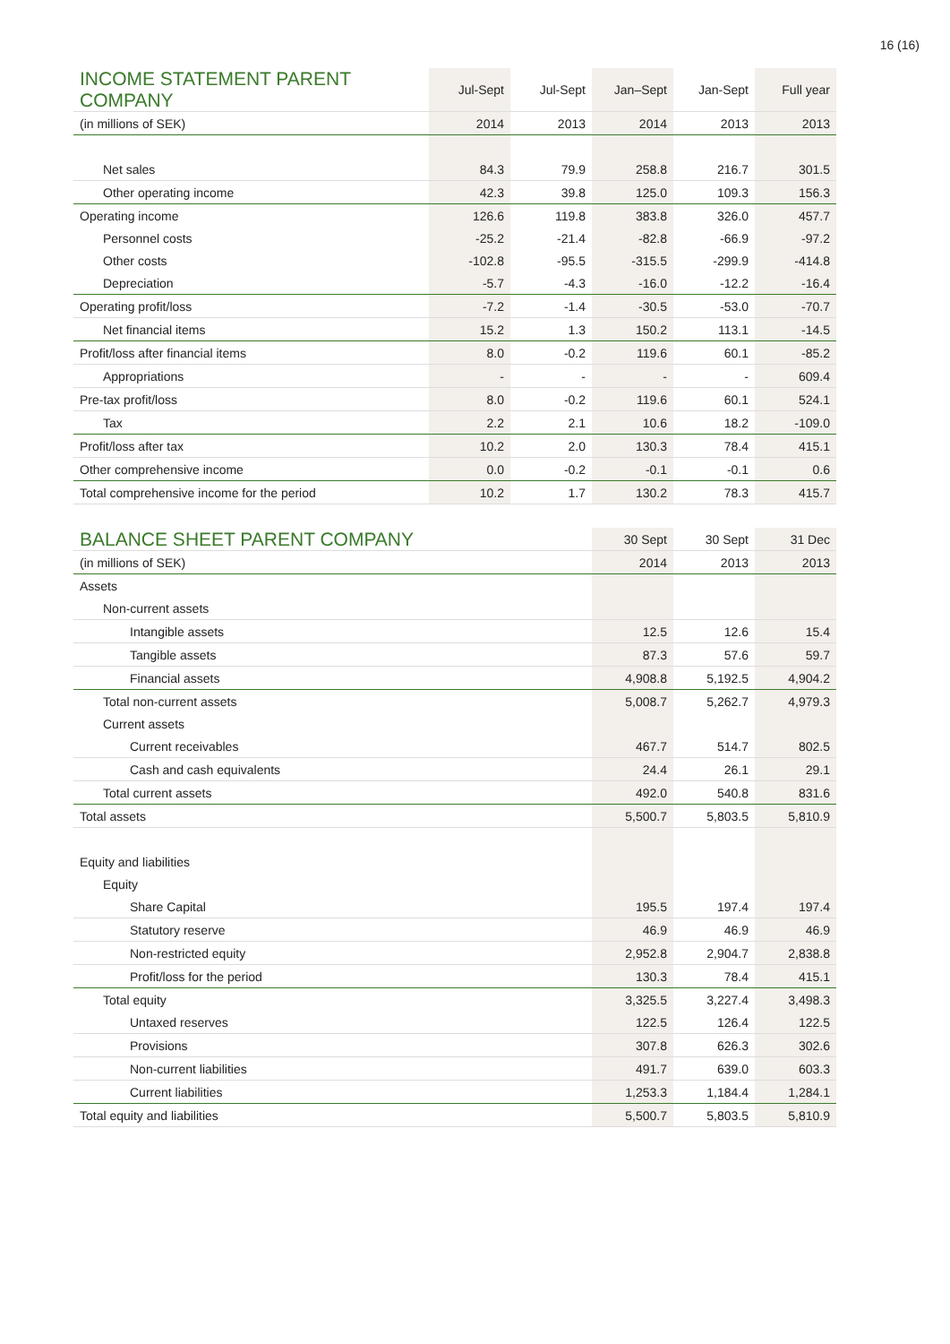16 (16)
| INCOME STATEMENT PARENT COMPANY | Jul-Sept | Jul-Sept | Jan–Sept | Jan-Sept | Full year |
| --- | --- | --- | --- | --- | --- |
| (in millions of SEK) | 2014 | 2013 | 2014 | 2013 | 2013 |
| Net sales | 84.3 | 79.9 | 258.8 | 216.7 | 301.5 |
| Other operating income | 42.3 | 39.8 | 125.0 | 109.3 | 156.3 |
| Operating income | 126.6 | 119.8 | 383.8 | 326.0 | 457.7 |
| Personnel costs | -25.2 | -21.4 | -82.8 | -66.9 | -97.2 |
| Other costs | -102.8 | -95.5 | -315.5 | -299.9 | -414.8 |
| Depreciation | -5.7 | -4.3 | -16.0 | -12.2 | -16.4 |
| Operating profit/loss | -7.2 | -1.4 | -30.5 | -53.0 | -70.7 |
| Net financial items | 15.2 | 1.3 | 150.2 | 113.1 | -14.5 |
| Profit/loss after financial items | 8.0 | -0.2 | 119.6 | 60.1 | -85.2 |
| Appropriations | - | - | - | - | 609.4 |
| Pre-tax profit/loss | 8.0 | -0.2 | 119.6 | 60.1 | 524.1 |
| Tax | 2.2 | 2.1 | 10.6 | 18.2 | -109.0 |
| Profit/loss after tax | 10.2 | 2.0 | 130.3 | 78.4 | 415.1 |
| Other comprehensive income | 0.0 | -0.2 | -0.1 | -0.1 | 0.6 |
| Total comprehensive income for the period | 10.2 | 1.7 | 130.2 | 78.3 | 415.7 |
| BALANCE SHEET PARENT COMPANY | 30 Sept | 30 Sept | 31 Dec |
| --- | --- | --- | --- |
| (in millions of SEK) | 2014 | 2013 | 2013 |
| Assets | | | |
| Non-current assets | | | |
| Intangible assets | 12.5 | 12.6 | 15.4 |
| Tangible assets | 87.3 | 57.6 | 59.7 |
| Financial assets | 4,908.8 | 5,192.5 | 4,904.2 |
| Total non-current assets | 5,008.7 | 5,262.7 | 4,979.3 |
| Current assets | | | |
| Current receivables | 467.7 | 514.7 | 802.5 |
| Cash and cash equivalents | 24.4 | 26.1 | 29.1 |
| Total current assets | 492.0 | 540.8 | 831.6 |
| Total assets | 5,500.7 | 5,803.5 | 5,810.9 |
| Equity and liabilities | | | |
| Equity | | | |
| Share Capital | 195.5 | 197.4 | 197.4 |
| Statutory reserve | 46.9 | 46.9 | 46.9 |
| Non-restricted equity | 2,952.8 | 2,904.7 | 2,838.8 |
| Profit/loss for the period | 130.3 | 78.4 | 415.1 |
| Total equity | 3,325.5 | 3,227.4 | 3,498.3 |
| Untaxed reserves | 122.5 | 126.4 | 122.5 |
| Provisions | 307.8 | 626.3 | 302.6 |
| Non-current liabilities | 491.7 | 639.0 | 603.3 |
| Current liabilities | 1,253.3 | 1,184.4 | 1,284.1 |
| Total equity and liabilities | 5,500.7 | 5,803.5 | 5,810.9 |